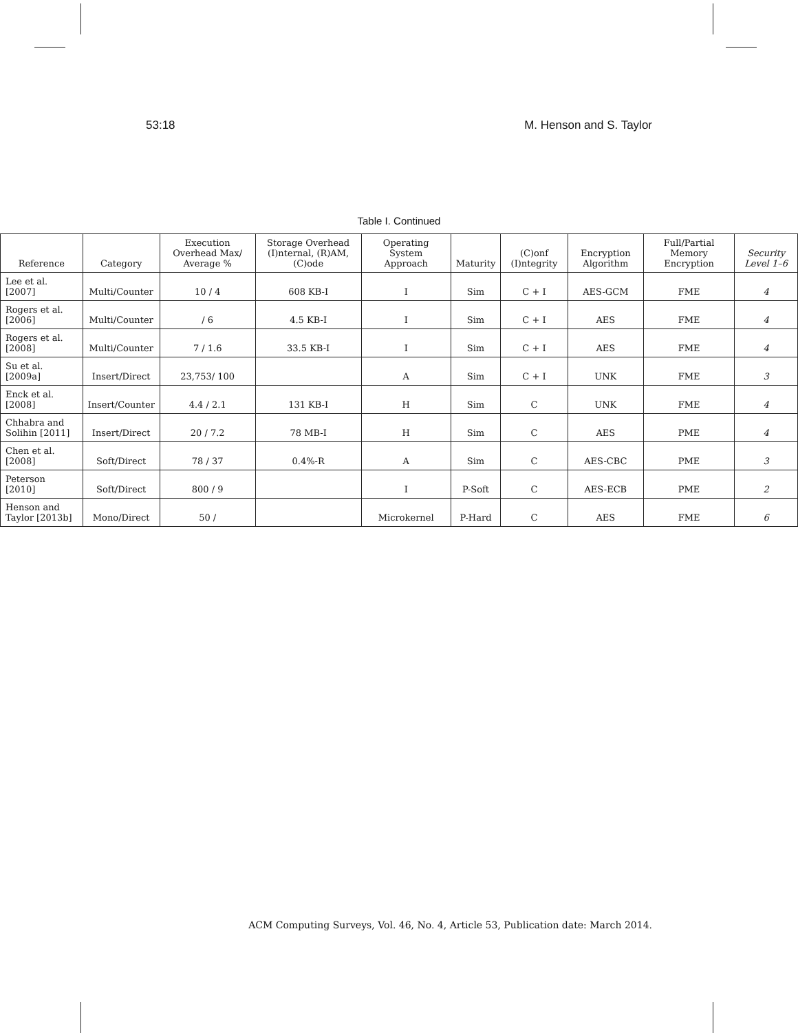53:18 M. Henson and S. Taylor
Table I. Continued
| Reference | Category | Execution Overhead Max/ Average % | Storage Overhead (I)nternal, (R)AM, (C)ode | Operating System Approach | Maturity | (C)onf (I)ntegrity | Encryption Algorithm | Full/Partial Memory Encryption | Security Level 1–6 |
| --- | --- | --- | --- | --- | --- | --- | --- | --- | --- |
| Lee et al. [2007] | Multi/Counter | 10 / 4 | 608 KB-I | I | Sim | C + I | AES-GCM | FME | 4 |
| Rogers et al. [2006] | Multi/Counter | / 6 | 4.5 KB-I | I | Sim | C + I | AES | FME | 4 |
| Rogers et al. [2008] | Multi/Counter | 7 / 1.6 | 33.5 KB-I | I | Sim | C + I | AES | FME | 4 |
| Su et al. [2009a] | Insert/Direct | 23,753/ 100 | | A | Sim | C + I | UNK | FME | 3 |
| Enck et al. [2008] | Insert/Counter | 4.4 / 2.1 | 131 KB-I | H | Sim | C | UNK | FME | 4 |
| Chhabra and Solihin [2011] | Insert/Direct | 20 / 7.2 | 78 MB-I | H | Sim | C | AES | PME | 4 |
| Chen et al. [2008] | Soft/Direct | 78 / 37 | 0.4%-R | A | Sim | C | AES-CBC | PME | 3 |
| Peterson [2010] | Soft/Direct | 800 / 9 | | I | P-Soft | C | AES-ECB | PME | 2 |
| Henson and Taylor [2013b] | Mono/Direct | 50 / | | Microkernel | P-Hard | C | AES | FME | 6 |
ACM Computing Surveys, Vol. 46, No. 4, Article 53, Publication date: March 2014.